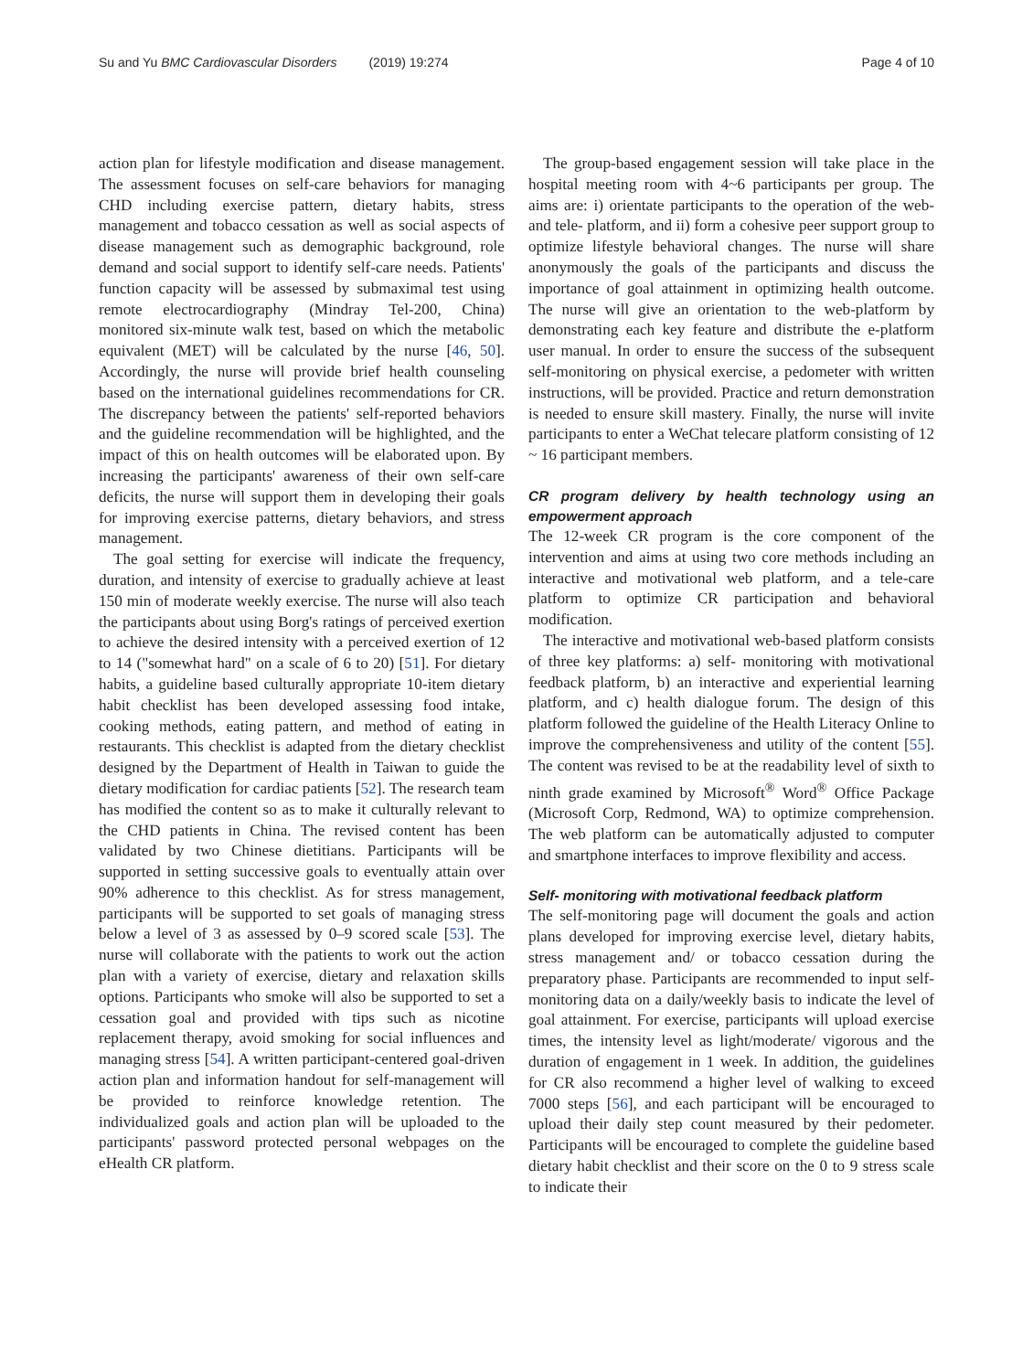Su and Yu BMC Cardiovascular Disorders (2019) 19:274
Page 4 of 10
action plan for lifestyle modification and disease management. The assessment focuses on self-care behaviors for managing CHD including exercise pattern, dietary habits, stress management and tobacco cessation as well as social aspects of disease management such as demographic background, role demand and social support to identify self-care needs. Patients' function capacity will be assessed by submaximal test using remote electrocardiography (Mindray Tel-200, China) monitored six-minute walk test, based on which the metabolic equivalent (MET) will be calculated by the nurse [46, 50]. Accordingly, the nurse will provide brief health counseling based on the international guidelines recommendations for CR. The discrepancy between the patients' self-reported behaviors and the guideline recommendation will be highlighted, and the impact of this on health outcomes will be elaborated upon. By increasing the participants' awareness of their own self-care deficits, the nurse will support them in developing their goals for improving exercise patterns, dietary behaviors, and stress management.
The goal setting for exercise will indicate the frequency, duration, and intensity of exercise to gradually achieve at least 150 min of moderate weekly exercise. The nurse will also teach the participants about using Borg's ratings of perceived exertion to achieve the desired intensity with a perceived exertion of 12 to 14 ("somewhat hard" on a scale of 6 to 20) [51]. For dietary habits, a guideline based culturally appropriate 10-item dietary habit checklist has been developed assessing food intake, cooking methods, eating pattern, and method of eating in restaurants. This checklist is adapted from the dietary checklist designed by the Department of Health in Taiwan to guide the dietary modification for cardiac patients [52]. The research team has modified the content so as to make it culturally relevant to the CHD patients in China. The revised content has been validated by two Chinese dietitians. Participants will be supported in setting successive goals to eventually attain over 90% adherence to this checklist. As for stress management, participants will be supported to set goals of managing stress below a level of 3 as assessed by 0–9 scored scale [53]. The nurse will collaborate with the patients to work out the action plan with a variety of exercise, dietary and relaxation skills options. Participants who smoke will also be supported to set a cessation goal and provided with tips such as nicotine replacement therapy, avoid smoking for social influences and managing stress [54]. A written participant-centered goal-driven action plan and information handout for self-management will be provided to reinforce knowledge retention. The individualized goals and action plan will be uploaded to the participants' password protected personal webpages on the eHealth CR platform.
The group-based engagement session will take place in the hospital meeting room with 4~6 participants per group. The aims are: i) orientate participants to the operation of the web- and tele- platform, and ii) form a cohesive peer support group to optimize lifestyle behavioral changes. The nurse will share anonymously the goals of the participants and discuss the importance of goal attainment in optimizing health outcome. The nurse will give an orientation to the web-platform by demonstrating each key feature and distribute the e-platform user manual. In order to ensure the success of the subsequent self-monitoring on physical exercise, a pedometer with written instructions, will be provided. Practice and return demonstration is needed to ensure skill mastery. Finally, the nurse will invite participants to enter a WeChat telecare platform consisting of 12 ~ 16 participant members.
CR program delivery by health technology using an empowerment approach
The 12-week CR program is the core component of the intervention and aims at using two core methods including an interactive and motivational web platform, and a tele-care platform to optimize CR participation and behavioral modification.
The interactive and motivational web-based platform consists of three key platforms: a) self- monitoring with motivational feedback platform, b) an interactive and experiential learning platform, and c) health dialogue forum. The design of this platform followed the guideline of the Health Literacy Online to improve the comprehensiveness and utility of the content [55]. The content was revised to be at the readability level of sixth to ninth grade examined by Microsoft<sup>®</sup> Word<sup>®</sup> Office Package (Microsoft Corp, Redmond, WA) to optimize comprehension. The web platform can be automatically adjusted to computer and smartphone interfaces to improve flexibility and access.
Self- monitoring with motivational feedback platform
The self-monitoring page will document the goals and action plans developed for improving exercise level, dietary habits, stress management and/ or tobacco cessation during the preparatory phase. Participants are recommended to input self-monitoring data on a daily/weekly basis to indicate the level of goal attainment. For exercise, participants will upload exercise times, the intensity level as light/moderate/ vigorous and the duration of engagement in 1 week. In addition, the guidelines for CR also recommend a higher level of walking to exceed 7000 steps [56], and each participant will be encouraged to upload their daily step count measured by their pedometer. Participants will be encouraged to complete the guideline based dietary habit checklist and their score on the 0 to 9 stress scale to indicate their